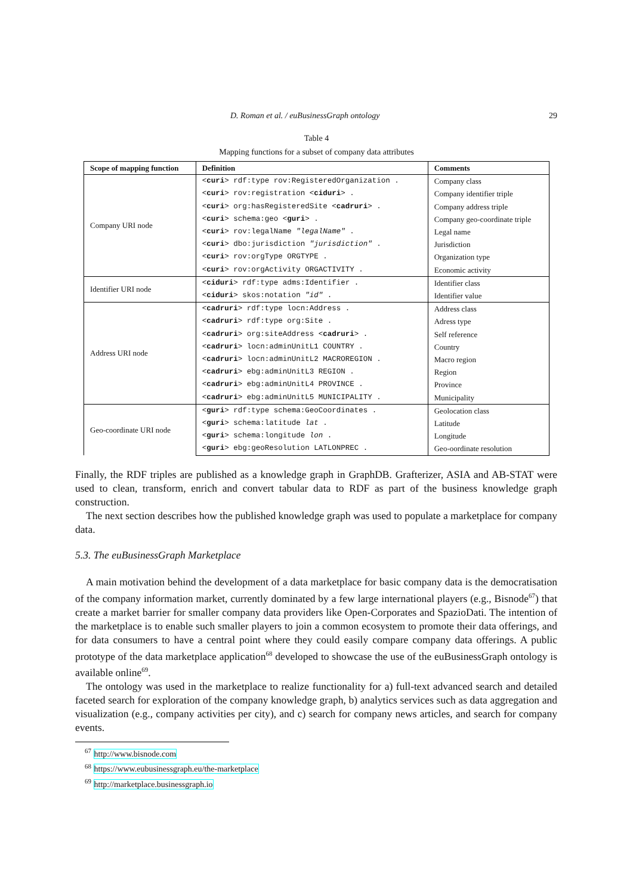D. Roman et al. / euBusinessGraph ontology 29
Table 4
Mapping functions for a subset of company data attributes
| Scope of mapping function | Definition | Comments |
| --- | --- | --- |
| Company URI node | < curi > rdf:type rov:RegisteredOrganization . | Company class |
| | < curi > rov:registration < ciduri > . | Company identifier triple |
| | < curi > org:hasRegisteredSite < cadruri > . | Company address triple |
| | < curi > schema:geo < guri > . | Company geo-coordinate triple |
| | < curi > rov:legalName "legalName" . | Legal name |
| | < curi > dbo:jurisdiction "jurisdiction" . | Jurisdiction |
| | < curi > rov:orgType ORGTYPE . | Organization type |
| | < curi > rov:orgActivity ORGACTIVITY . | Economic activity |
| Identifier URI node | < ciduri > rdf:type adms:Identifier . | Identifier class |
| | < ciduri > skos:notation "id" . | Identifier value |
| Address URI node | < cadruri > rdf:type locn:Address . | Address class |
| | < cadruri > rdf:type org:Site . | Adress type |
| | < cadruri > org:siteAddress < cadruri > . | Self reference |
| | < cadruri > locn:adminUnitL1 COUNTRY . | Country |
| | < cadruri > locn:adminUnitL2 MACROREGION . | Macro region |
| | < cadruri > ebg:adminUnitL3 REGION . | Region |
| | < cadruri > ebg:adminUnitL4 PROVINCE . | Province |
| | < cadruri > ebg:adminUnitL5 MUNICIPALITY . | Municipality |
| Geo-coordinate URI node | < guri > rdf:type schema:GeoCoordinates . | Geolocation class |
| | < guri > schema:latitude lat . | Latitude |
| | < guri > schema:longitude lon . | Longitude |
| | < guri > ebg:geoResolution LATLONPREC . | Geo-oordinate resolution |
Finally, the RDF triples are published as a knowledge graph in GraphDB. Grafterizer, ASIA and AB-STAT were used to clean, transform, enrich and convert tabular data to RDF as part of the business knowledge graph construction.
The next section describes how the published knowledge graph was used to populate a marketplace for company data.
5.3. The euBusinessGraph Marketplace
A main motivation behind the development of a data marketplace for basic company data is the democratisation of the company information market, currently dominated by a few large international players (e.g., Bisnode<sup>67</sup>) that create a market barrier for smaller company data providers like Open-Corporates and SpazioDati. The intention of the marketplace is to enable such smaller players to join a common ecosystem to promote their data offerings, and for data consumers to have a central point where they could easily compare company data offerings. A public prototype of the data marketplace application<sup>68</sup> developed to showcase the use of the euBusinessGraph ontology is available online<sup>69</sup>.
The ontology was used in the marketplace to realize functionality for a) full-text advanced search and detailed faceted search for exploration of the company knowledge graph, b) analytics services such as data aggregation and visualization (e.g., company activities per city), and c) search for company news articles, and search for company events.
<sup>67</sup> http://www.bisnode.com
<sup>68</sup> https://www.eubusinessgraph.eu/the-marketplace
<sup>69</sup> http://marketplace.businessgraph.io